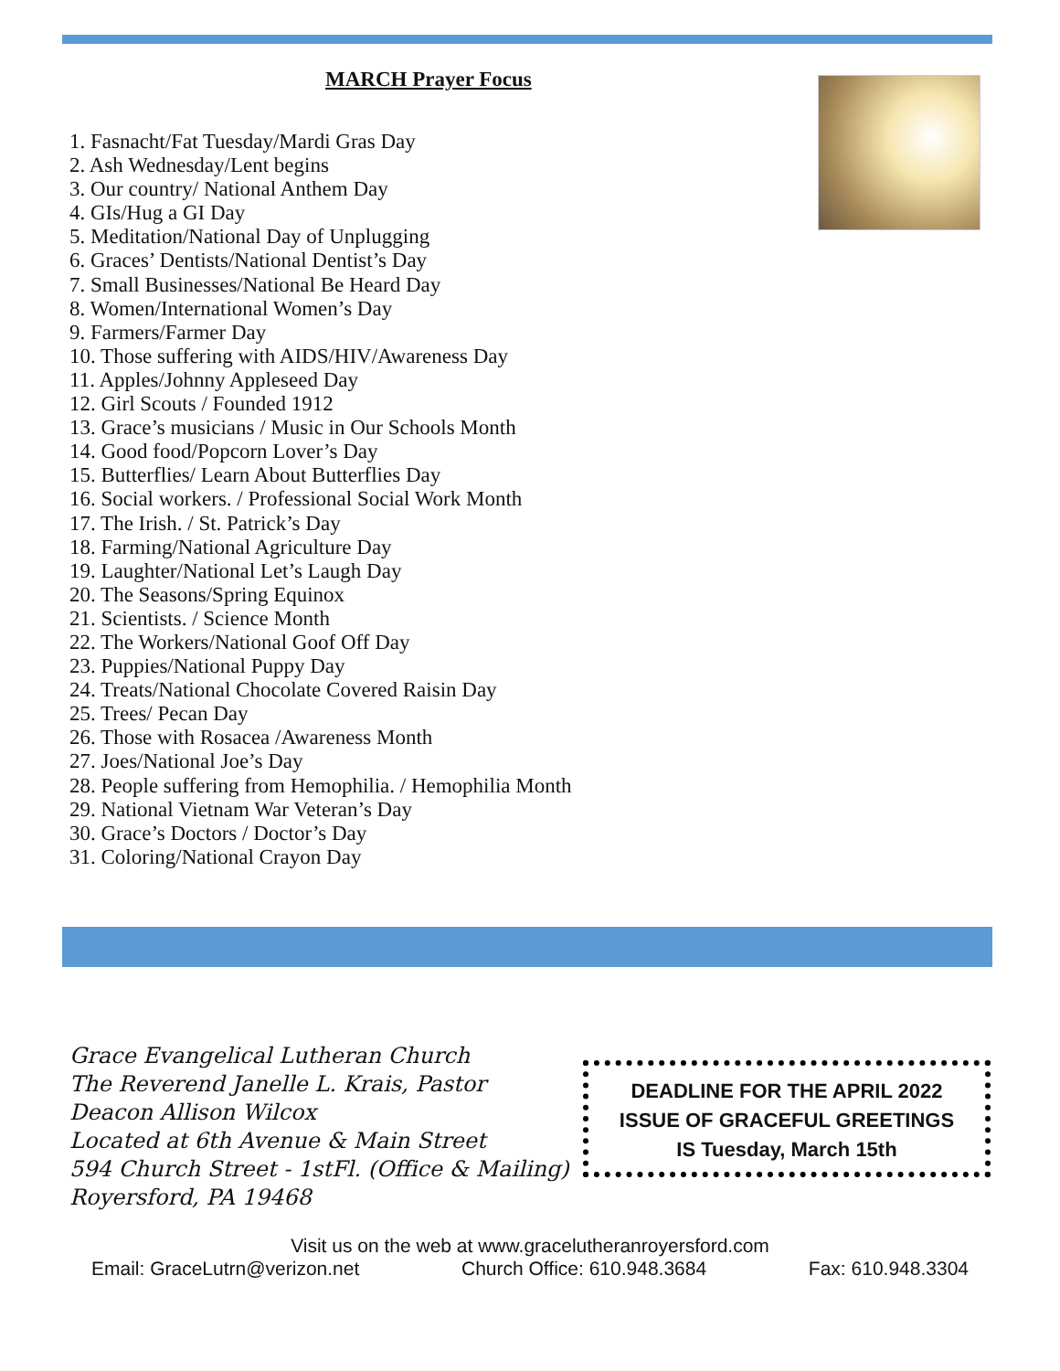MARCH Prayer Focus
1. Fasnacht/Fat Tuesday/Mardi Gras Day
2. Ash Wednesday/Lent begins
3. Our country/ National Anthem Day
4. GIs/Hug a GI Day
5. Meditation/National Day of Unplugging
6. Graces’ Dentists/National Dentist’s Day
7. Small Businesses/National Be Heard Day
8. Women/International Women’s Day
9. Farmers/Farmer Day
10. Those suffering with AIDS/HIV/Awareness Day
11. Apples/Johnny Appleseed Day
12. Girl Scouts / Founded 1912
13. Grace’s musicians / Music in Our Schools Month
14. Good food/Popcorn Lover’s Day
15. Butterflies/ Learn About Butterflies Day
16. Social workers. / Professional Social Work Month
17. The Irish. / St. Patrick’s Day
18. Farming/National Agriculture Day
19. Laughter/National Let’s Laugh Day
20. The Seasons/Spring Equinox
21. Scientists. / Science Month
22. The Workers/National Goof Off Day
23. Puppies/National Puppy Day
24. Treats/National Chocolate Covered Raisin Day
25. Trees/ Pecan Day
26. Those with Rosacea /Awareness Month
27. Joes/National Joe’s Day
28. People suffering from Hemophilia. / Hemophilia Month
29. National Vietnam War Veteran’s Day
30. Grace’s Doctors / Doctor’s Day
31. Coloring/National Crayon Day
Grace Evangelical Lutheran Church
The Reverend Janelle L. Krais, Pastor
Deacon Allison Wilcox
Located at 6th Avenue & Main Street
594 Church Street - 1stFl. (Office & Mailing)
Royersford, PA 19468
DEADLINE FOR THE APRIL 2022
ISSUE OF GRACEFUL GREETINGS
IS Tuesday, March 15th
Visit us on the web at www.gracelutheranroyersford.com
Email: GraceLutrn@verizon.net Church Office: 610.948.3684 Fax: 610.948.3304